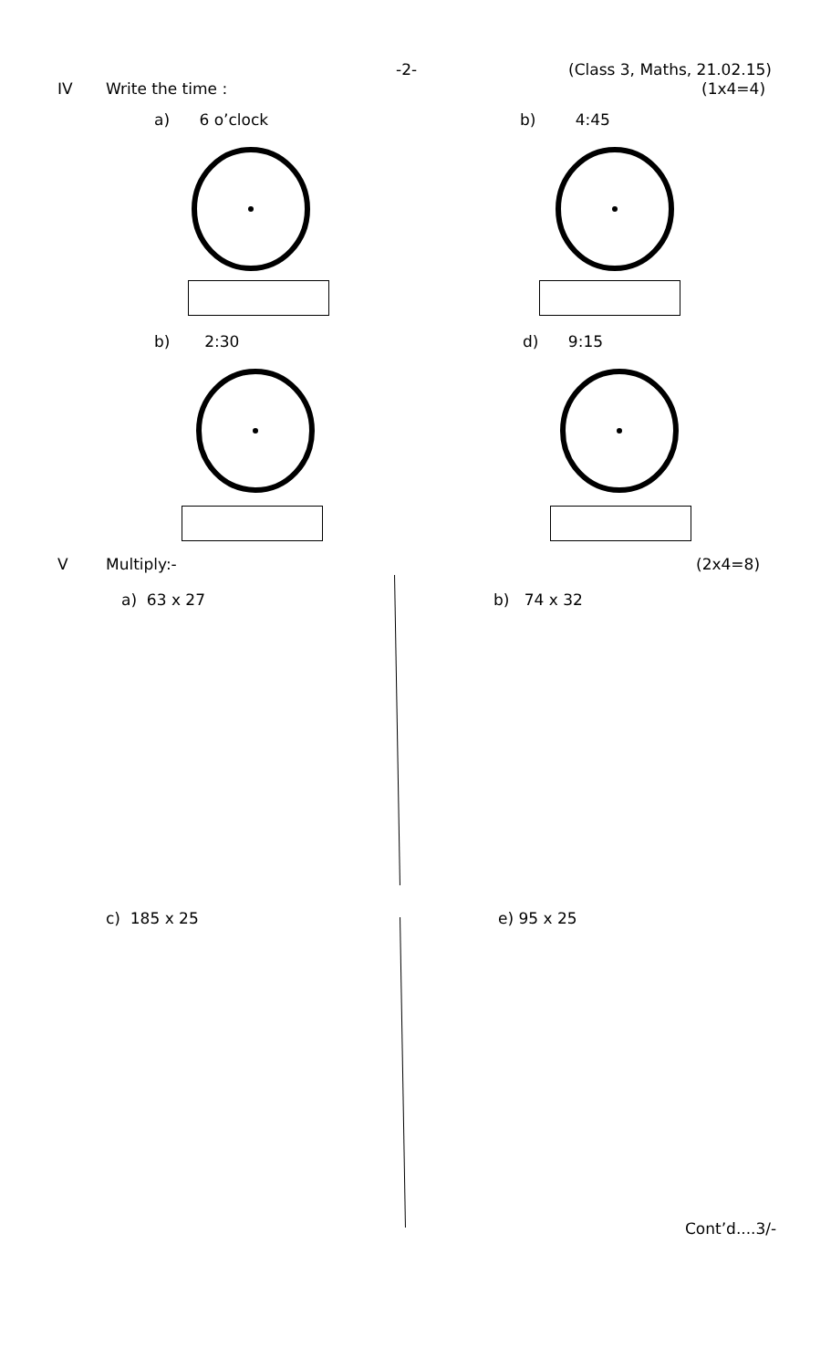-2- (Class 3, Maths, 21.02.15)
IV Write the time : (1x4=4)
a) 6 o’clock b) 4:45
b) 2:30 d) 9:15
V Multiply:- (2x4=8)
a) 63 x 27 b) 74 x 32
c) 185 x 25 e) 95 x 25
Cont’d....3/-